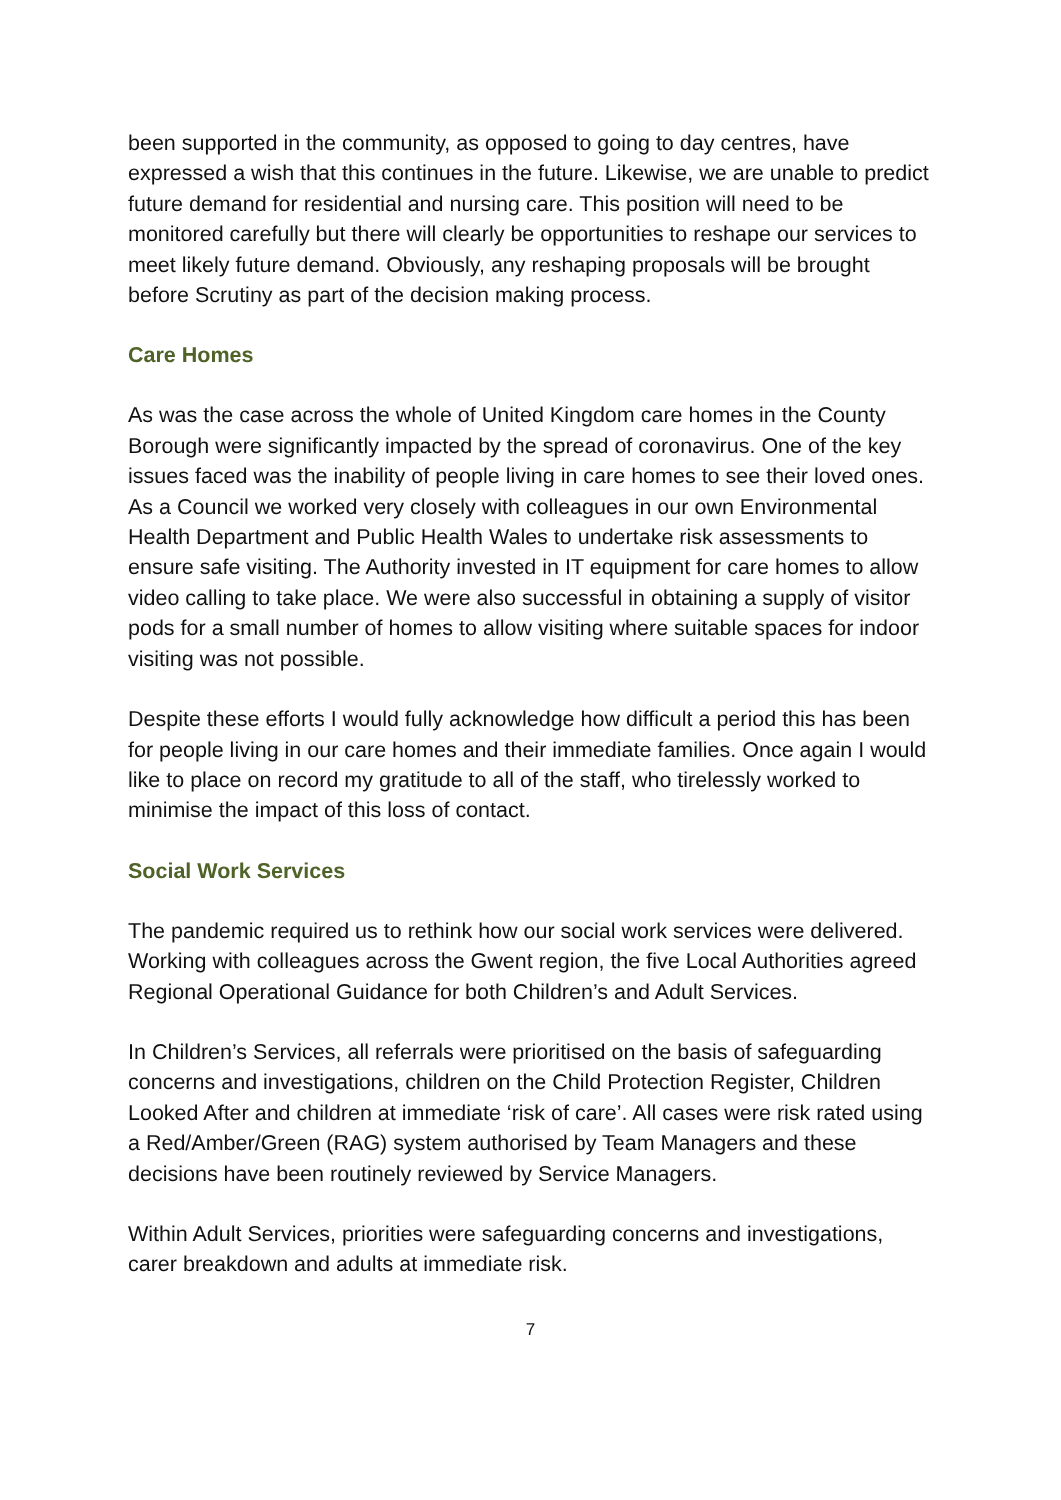been supported in the community, as opposed to going to day centres, have expressed a wish that this continues in the future. Likewise, we are unable to predict future demand for residential and nursing care. This position will need to be monitored carefully but there will clearly be opportunities to reshape our services to meet likely future demand. Obviously, any reshaping proposals will be brought before Scrutiny as part of the decision making process.
Care Homes
As was the case across the whole of United Kingdom care homes in the County Borough were significantly impacted by the spread of coronavirus. One of the key issues faced was the inability of people living in care homes to see their loved ones. As a Council we worked very closely with colleagues in our own Environmental Health Department and Public Health Wales to undertake risk assessments to ensure safe visiting. The Authority invested in IT equipment for care homes to allow video calling to take place. We were also successful in obtaining a supply of visitor pods for a small number of homes to allow visiting where suitable spaces for indoor visiting was not possible.
Despite these efforts I would fully acknowledge how difficult a period this has been for people living in our care homes and their immediate families. Once again I would like to place on record my gratitude to all of the staff, who tirelessly worked to minimise the impact of this loss of contact.
Social Work Services
The pandemic required us to rethink how our social work services were delivered. Working with colleagues across the Gwent region, the five Local Authorities agreed Regional Operational Guidance for both Children’s and Adult Services.
In Children’s Services, all referrals were prioritised on the basis of safeguarding concerns and investigations, children on the Child Protection Register, Children Looked After and children at immediate ‘risk of care’. All cases were risk rated using a Red/Amber/Green (RAG) system authorised by Team Managers and these decisions have been routinely reviewed by Service Managers.
Within Adult Services, priorities were safeguarding concerns and investigations, carer breakdown and adults at immediate risk.
7